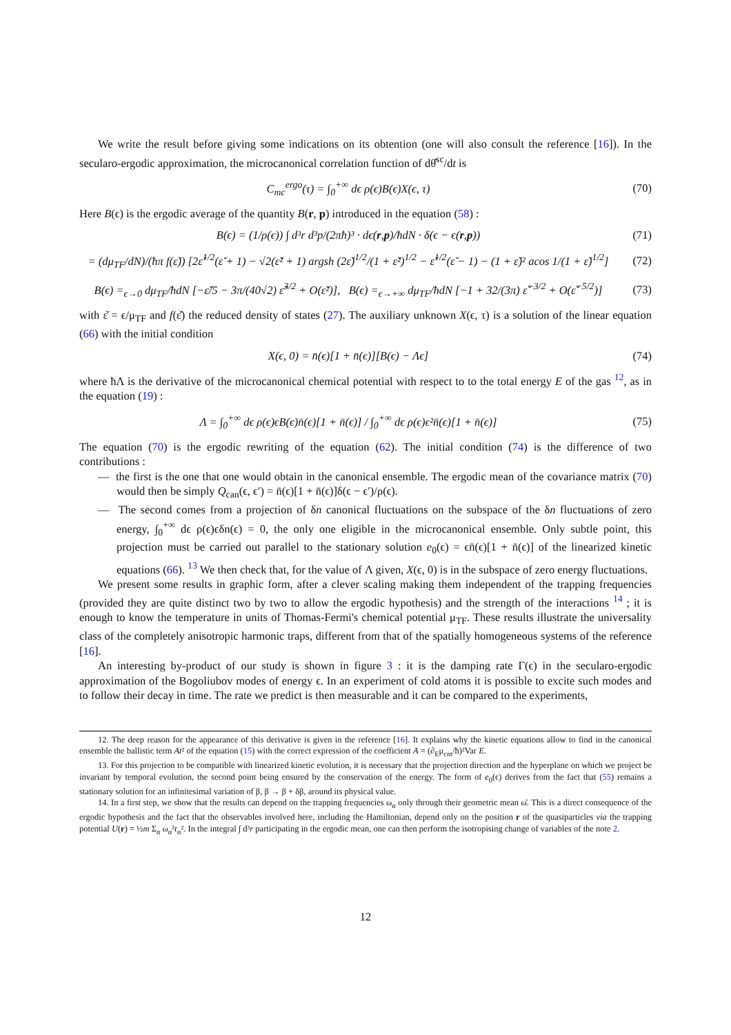We write the result before giving some indications on its obtention (one will also consult the reference [16]). In the secularo-ergodic approximation, the microcanonical correlation function of dθ̂<sup>sc</sup>/dt is
C<sub>mc</sub><sup>ergo</sup>(τ) = ∫<sub>0</sub><sup>+∞</sup> dϵ ρ(ϵ)B(ϵ)X(ϵ, τ)
(70)
Here B(ϵ) is the ergodic average of the quantity B(r, p) introduced in the equation (58) :
B(ϵ) = (1/ρ(ϵ)) ∫ d³r d³p/(2πħ)³ · dϵ(r,p)/ħdN · δ(ϵ − ϵ(r,p))
(71)
= (dμ<sub>TF</sub>/dN)/(ħπ f(ε̌)) [2ε̌<sup>1/2</sup>(ε̌ + 1) − √2(ε̌² + 1) argsh (2ε̌)<sup>1/2</sup>/(1 + ε̌²)<sup>1/2</sup> − ε̌<sup>1/2</sup>(ε̌ − 1) − (1 + ε̌)² acos 1/(1 + ε̌)<sup>1/2</sup>]
(72)
B(ϵ) =<sub>ϵ→0</sub> dμ<sub>TF</sub>/ħdN [−ε̌/5 − 3π/(40√2) ε̌<sup>3/2</sup> + O(ε̌²)], B(ϵ) =<sub>ϵ→+∞</sub> dμ<sub>TF</sub>/ħdN [−1 + 32/(3π) ε̌<sup>−3/2</sup> + O(ε̌<sup>−5/2</sup>)]
(73)
with ε̌ = ϵ/μ<sub>TF</sub> and f(ε̌) the reduced density of states (27). The auxiliary unknown X(ϵ, τ) is a solution of the linear equation (66) with the initial condition
X(ϵ, 0) = n̄(ϵ)[1 + n̄(ϵ)][B(ϵ) − Λϵ]
(74)
where ħΛ is the derivative of the microcanonical chemical potential with respect to to the total energy E of the gas <sup>12</sup>, as in the equation (19) :
Λ = ∫<sub>0</sub><sup>+∞</sup> dϵ ρ(ϵ)ϵB(ϵ)n̄(ϵ)[1 + n̄(ϵ)] / ∫<sub>0</sub><sup>+∞</sup> dϵ ρ(ϵ)ϵ²n̄(ϵ)[1 + n̄(ϵ)]
(75)
The equation (70) is the ergodic rewriting of the equation (62). The initial condition (74) is the difference of two contributions :
— the first is the one that one would obtain in the canonical ensemble. The ergodic mean of the covariance matrix (70) would then be simply Q<sub>can</sub>(ϵ, ϵ′) = n̄(ϵ)[1 + n̄(ϵ)]δ(ϵ − ϵ′)/ρ(ϵ).
— The second comes from a projection of δn canonical fluctuations on the subspace of the δn fluctuations of zero energy, ∫<sub>0</sub><sup>+∞</sup> dϵ ρ(ϵ)ϵδn(ϵ) = 0, the only one eligible in the microcanonical ensemble. Only subtle point, this projection must be carried out parallel to the stationary solution e<sub>0</sub>(ϵ) = ϵn̄(ϵ)[1 + n̄(ϵ)] of the linearized kinetic equations (66). <sup>13</sup> We then check that, for the value of Λ given, X(ϵ, 0) is in the subspace of zero energy fluctuations.
We present some results in graphic form, after a clever scaling making them independent of the trapping frequencies (provided they are quite distinct two by two to allow the ergodic hypothesis) and the strength of the interactions <sup>14</sup> ; it is enough to know the temperature in units of Thomas-Fermi's chemical potential μ<sub>TF</sub>. These results illustrate the universality class of the completely anisotropic harmonic traps, different from that of the spatially homogeneous systems of the reference [16].
An interesting by-product of our study is shown in figure 3 : it is the damping rate Γ(ϵ) in the secularo-ergodic approximation of the Bogoliubov modes of energy ϵ. In an experiment of cold atoms it is possible to excite such modes and to follow their decay in time. The rate we predict is then measurable and it can be compared to the experiments,
12. The deep reason for the appearance of this derivative is given in the reference [16]. It explains why the kinetic equations allow to find in the canonical ensemble the ballistic term At² of the equation (15) with the correct expression of the coefficient A = (∂<sub>E</sub>μ<sub>cm</sub>/ħ)²Var E.
13. For this projection to be compatible with linearized kinetic evolution, it is necessary that the projection direction and the hyperplane on which we project be invariant by temporal evolution, the second point being ensured by the conservation of the energy. The form of e<sub>0</sub>(ϵ) derives from the fact that (55) remains a stationary solution for an infinitesimal variation of β, β → β + δβ, around its physical value.
14. In a first step, we show that the results can depend on the trapping frequencies ω<sub>α</sub> only through their geometric mean ω̄. This is a direct consequence of the ergodic hypothesis and the fact that the observables involved here, including the Hamiltonian, depend only on the position r of the quasiparticles via the trapping potential U(r) = ½m Σ<sub>α</sub> ω<sub>α</sub>²r<sub>α</sub>². In the integral ∫ d³r participating in the ergodic mean, one can then perform the isotropising change of variables of the note 2.
12